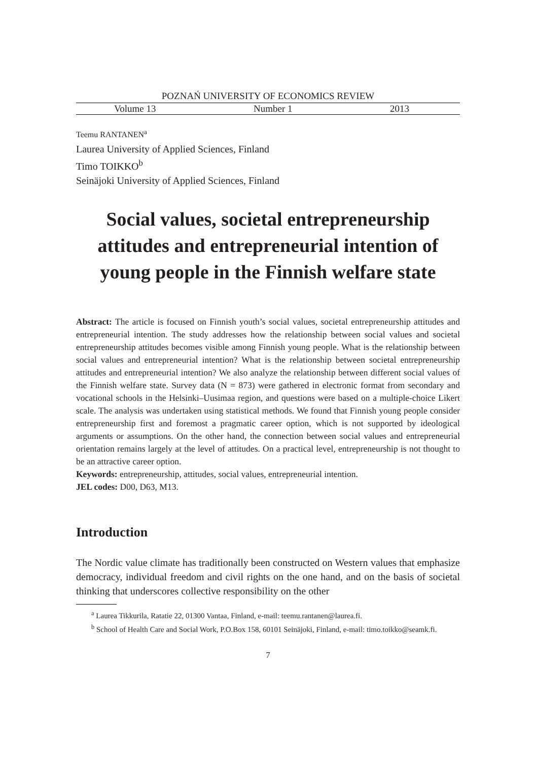POZNAŃ UNIVERSITY OF ECONOMICS REVIEW
Volume 13 Number 1 2013
Teemu RANTANEN<sup>a</sup>
Laurea University of Applied Sciences, Finland
Timo TOIKKO<sup>b</sup>
Seinäjoki University of Applied Sciences, Finland
Social values, societal entrepreneurship attitudes and entrepreneurial intention of young people in the Finnish welfare state
Abstract: The article is focused on Finnish youth’s social values, societal entrepreneurship attitudes and entrepreneurial intention. The study addresses how the relationship between social values and societal entrepreneurship attitudes becomes visible among Finnish young people. What is the relationship between social values and entrepreneurial intention? What is the relationship between societal entrepreneurship attitudes and entrepreneurial intention? We also analyze the relationship between different social values of the Finnish welfare state. Survey data (N = 873) were gathered in electronic format from secondary and vocational schools in the Helsinki–Uusimaa region, and questions were based on a multiple-choice Likert scale. The analysis was undertaken using statistical methods. We found that Finnish young people consider entrepreneurship first and foremost a pragmatic career option, which is not supported by ideological arguments or assumptions. On the other hand, the connection between social values and entrepreneurial orientation remains largely at the level of attitudes. On a practical level, entrepreneurship is not thought to be an attractive career option.
Keywords: entrepreneurship, attitudes, social values, entrepreneurial intention.
JEL codes: D00, D63, M13.
Introduction
The Nordic value climate has traditionally been constructed on Western values that emphasize democracy, individual freedom and civil rights on the one hand, and on the basis of societal thinking that underscores collective responsibility on the other
<sup>a</sup> Laurea Tikkurila, Ratatie 22, 01300 Vantaa, Finland, e-mail: teemu.rantanen@laurea.fi.
<sup>b</sup> School of Health Care and Social Work, P.O.Box 158, 60101 Seinäjoki, Finland, e-mail: timo.toikko@seamk.fi.
7